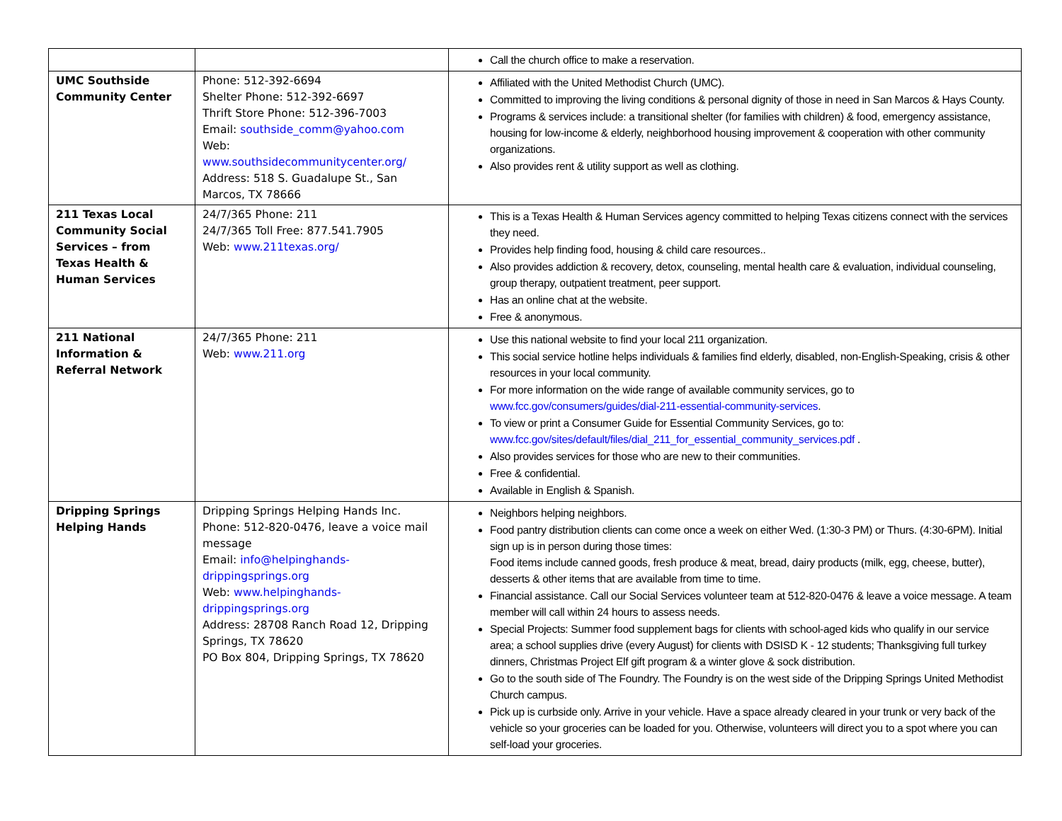| | | Call the church office to make a reservation. |
| UMC Southside Community Center | Phone: 512-392-6694 Shelter Phone: 512-392-6697 Thrift Store Phone: 512-396-7003 Email: southside_comm@yahoo.com Web: www.southsidecommunitycenter.org/ Address: 518 S. Guadalupe St., San Marcos, TX 78666 | Affiliated with the United Methodist Church (UMC). Committed to improving the living conditions & personal dignity of those in need in San Marcos & Hays County. Programs & services include: a transitional shelter (for families with children) & food, emergency assistance, housing for low-income & elderly, neighborhood housing improvement & cooperation with other community organizations. Also provides rent & utility support as well as clothing. |
| 211 Texas Local Community Social Services – from Texas Health & Human Services | 24/7/365 Phone: 211 24/7/365 Toll Free: 877.541.7905 Web: www.211texas.org/ | This is a Texas Health & Human Services agency committed to helping Texas citizens connect with the services they need. Provides help finding food, housing & child care resources.. Also provides addiction & recovery, detox, counseling, mental health care & evaluation, individual counseling, group therapy, outpatient treatment, peer support. Has an online chat at the website. Free & anonymous. |
| 211 National Information & Referral Network | 24/7/365 Phone: 211 Web: www.211.org | Use this national website to find your local 211 organization. This social service hotline helps individuals & families find elderly, disabled, non-English-Speaking, crisis & other resources in your local community. For more information on the wide range of available community services, go to www.fcc.gov/consumers/guides/dial-211-essential-community-services . To view or print a Consumer Guide for Essential Community Services, go to: www.fcc.gov/sites/default/files/dial_211_for_essential_community_services.pdf . Also provides services for those who are new to their communities. Free & confidential. Available in English & Spanish. |
| Dripping Springs Helping Hands | Dripping Springs Helping Hands Inc. Phone: 512-820-0476, leave a voice mail message Email: info@helpinghands-drippingsprings.org Web: www.helpinghands-drippingsprings.org Address: 28708 Ranch Road 12, Dripping Springs, TX 78620 PO Box 804, Dripping Springs, TX 78620 | Neighbors helping neighbors. Food pantry distribution clients can come once a week on either Wed. (1:30-3 PM) or Thurs. (4:30-6PM). Initial sign up is in person during those times: Food items include canned goods, fresh produce & meat, bread, dairy products (milk, egg, cheese, butter), desserts & other items that are available from time to time. Financial assistance. Call our Social Services volunteer team at 512-820-0476 & leave a voice message. A team member will call within 24 hours to assess needs. Special Projects: Summer food supplement bags for clients with school-aged kids who qualify in our service area; a school supplies drive (every August) for clients with DSISD K - 12 students; Thanksgiving full turkey dinners, Christmas Project Elf gift program & a winter glove & sock distribution. Go to the south side of The Foundry. The Foundry is on the west side of the Dripping Springs United Methodist Church campus. Pick up is curbside only. Arrive in your vehicle. Have a space already cleared in your trunk or very back of the vehicle so your groceries can be loaded for you. Otherwise, volunteers will direct you to a spot where you can self-load your groceries. |